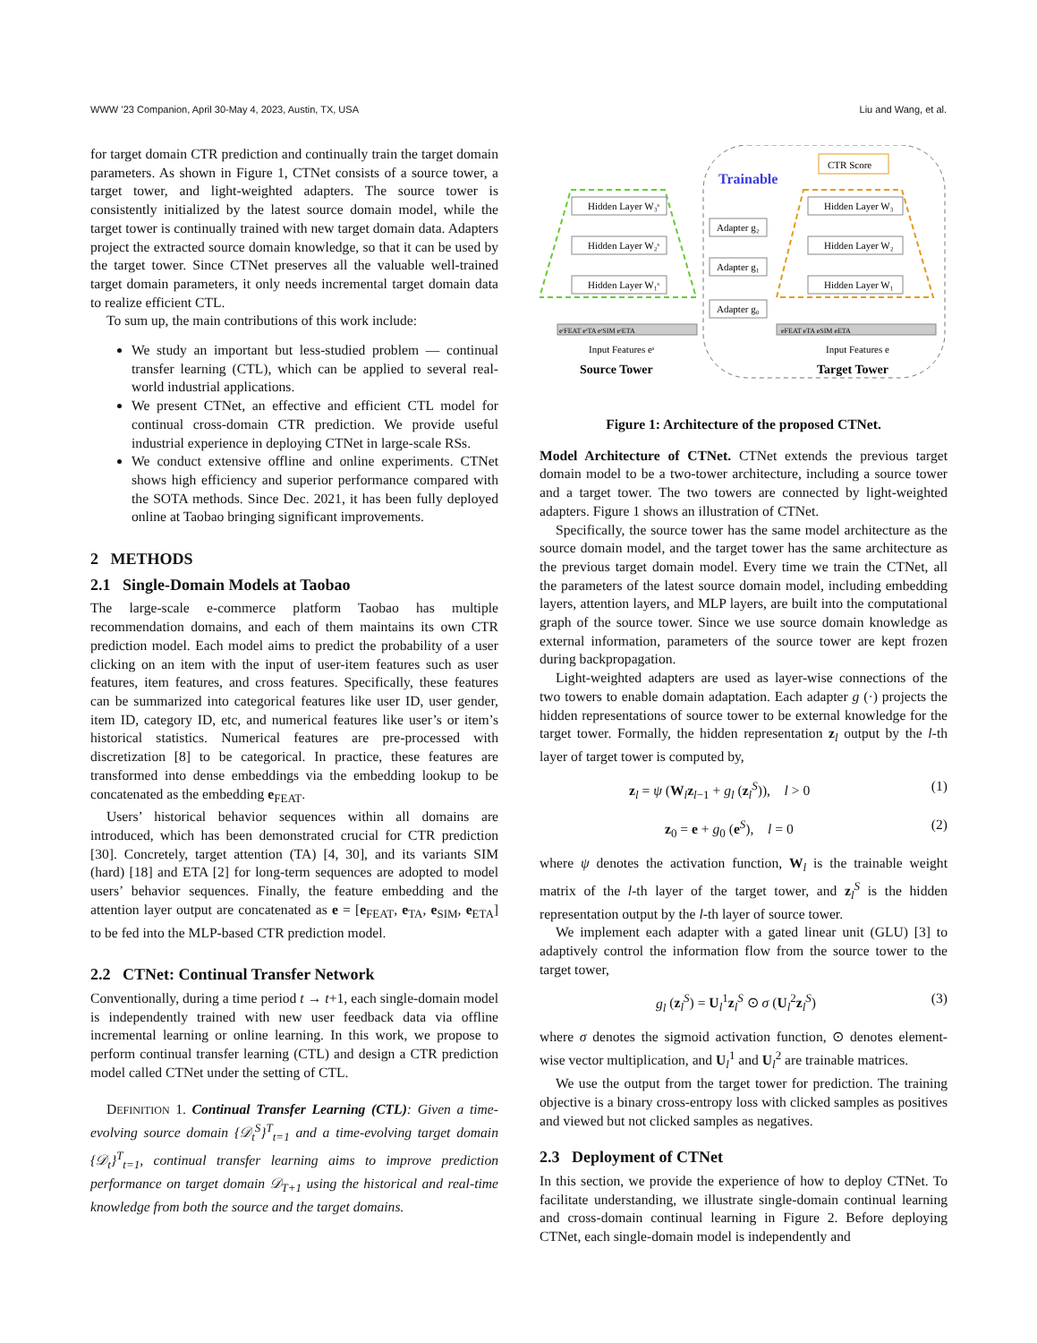WWW ’23 Companion, April 30-May 4, 2023, Austin, TX, USA Liu and Wang, et al.
for target domain CTR prediction and continually train the target domain parameters. As shown in Figure 1, CTNet consists of a source tower, a target tower, and light-weighted adapters. The source tower is consistently initialized by the latest source domain model, while the target tower is continually trained with new target domain data. Adapters project the extracted source domain knowledge, so that it can be used by the target tower. Since CTNet preserves all the valuable well-trained target domain parameters, it only needs incremental target domain data to realize efficient CTL.
To sum up, the main contributions of this work include:
We study an important but less-studied problem — continual transfer learning (CTL), which can be applied to several real-world industrial applications.
We present CTNet, an effective and efficient CTL model for continual cross-domain CTR prediction. We provide useful industrial experience in deploying CTNet in large-scale RSs.
We conduct extensive offline and online experiments. CTNet shows high efficiency and superior performance compared with the SOTA methods. Since Dec. 2021, it has been fully deployed online at Taobao bringing significant improvements.
2 METHODS
2.1 Single-Domain Models at Taobao
The large-scale e-commerce platform Taobao has multiple recommendation domains, and each of them maintains its own CTR prediction model. Each model aims to predict the probability of a user clicking on an item with the input of user-item features such as user features, item features, and cross features. Specifically, these features can be summarized into categorical features like user ID, user gender, item ID, category ID, etc, and numerical features like user’s or item’s historical statistics. Numerical features are pre-processed with discretization [8] to be categorical. In practice, these features are transformed into dense embeddings via the embedding lookup to be concatenated as the embedding e<sub>FEAT</sub>.
Users’ historical behavior sequences within all domains are introduced, which has been demonstrated crucial for CTR prediction [30]. Concretely, target attention (TA) [4, 30], and its variants SIM (hard) [18] and ETA [2] for long-term sequences are adopted to model users’ behavior sequences. Finally, the feature embedding and the attention layer output are concatenated as e = [e<sub>FEAT</sub>, e<sub>TA</sub>, e<sub>SIM</sub>, e<sub>ETA</sub>] to be fed into the MLP-based CTR prediction model.
2.2 CTNet: Continual Transfer Network
Conventionally, during a time period t → t+1, each single-domain model is independently trained with new user feedback data via offline incremental learning or online learning. In this work, we propose to perform continual transfer learning (CTL) and design a CTR prediction model called CTNet under the setting of CTL.
DEFINITION 1. Continual Transfer Learning (CTL): Given a time-evolving source domain {𝒟<sub>t</sub><sup>S</sup>}<sup>T</sup><sub>t=1</sub> and a time-evolving target domain {𝒟<sub>t</sub>}<sup>T</sup><sub>t=1</sub>, continual transfer learning aims to improve prediction performance on target domain 𝒟<sub>T+1</sub> using the historical and real-time knowledge from both the source and the target domains.
Trainable
CTR Score
Hidden Layer W₃ˢ
Hidden Layer W₂ˢ
Hidden Layer W₁ˢ
Hidden Layer W₃
Hidden Layer W₂
Hidden Layer W₁
Adapter g₂
Adapter g₁
Adapter g₀
eˢFEAT eˢTA eˢSIM eˢETA
eFEAT eTA eSIM eETA
Input Features eˢ
Input Features e
Source Tower
Target Tower
Figure 1: Architecture of the proposed CTNet.
Model Architecture of CTNet. CTNet extends the previous target domain model to be a two-tower architecture, including a source tower and a target tower. The two towers are connected by light-weighted adapters. Figure 1 shows an illustration of CTNet.
Specifically, the source tower has the same model architecture as the source domain model, and the target tower has the same architecture as the previous target domain model. Every time we train the CTNet, all the parameters of the latest source domain model, including embedding layers, attention layers, and MLP layers, are built into the computational graph of the source tower. Since we use source domain knowledge as external information, parameters of the source tower are kept frozen during backpropagation.
Light-weighted adapters are used as layer-wise connections of the two towers to enable domain adaptation. Each adapter g (·) projects the hidden representations of source tower to be external knowledge for the target tower. Formally, the hidden representation z<sub>l</sub> output by the l-th layer of target tower is computed by,
z<sub>l</sub> = ψ (W<sub>l</sub>z<sub>l−1</sub> + g<sub>l</sub> (z<sub>l</sub><sup>S</sup>)), l > 0 (1)
z<sub>0</sub> = e + g<sub>0</sub> (e<sup>S</sup>), l = 0 (2)
where ψ denotes the activation function, W<sub>l</sub> is the trainable weight matrix of the l-th layer of the target tower, and z<sub>l</sub><sup>S</sup> is the hidden representation output by the l-th layer of source tower.
We implement each adapter with a gated linear unit (GLU) [3] to adaptively control the information flow from the source tower to the target tower,
g<sub>l</sub> (z<sub>l</sub><sup>S</sup>) = U<sub>l</sub><sup>1</sup>z<sub>l</sub><sup>S</sup> ⊙ σ (U<sub>l</sub><sup>2</sup>z<sub>l</sub><sup>S</sup>) (3)
where σ denotes the sigmoid activation function, ⊙ denotes element-wise vector multiplication, and U<sub>l</sub><sup>1</sup> and U<sub>l</sub><sup>2</sup> are trainable matrices.
We use the output from the target tower for prediction. The training objective is a binary cross-entropy loss with clicked samples as positives and viewed but not clicked samples as negatives.
2.3 Deployment of CTNet
In this section, we provide the experience of how to deploy CTNet. To facilitate understanding, we illustrate single-domain continual learning and cross-domain continual learning in Figure 2. Before deploying CTNet, each single-domain model is independently and